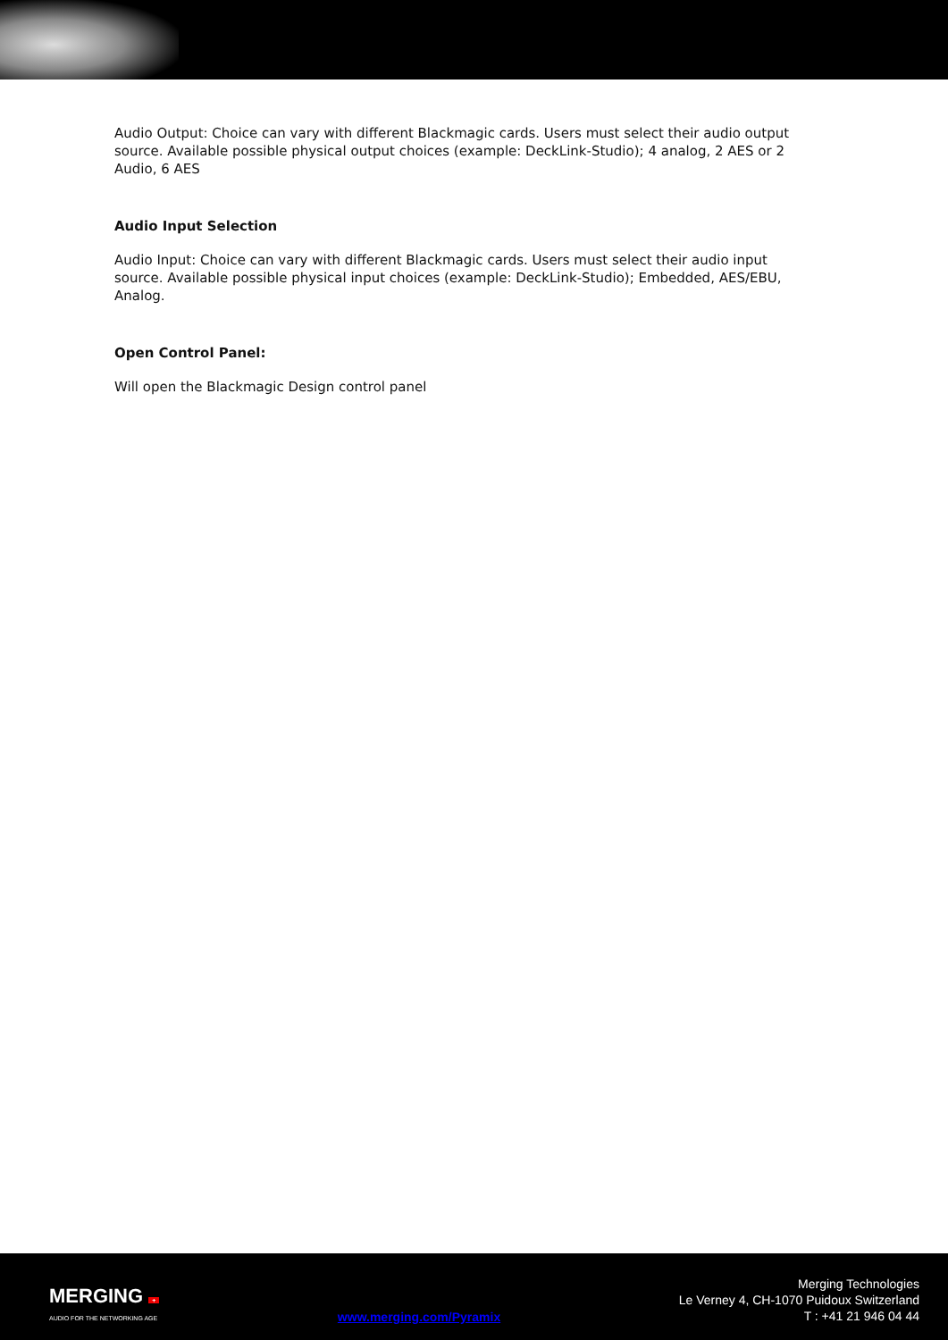Audio Output: Choice can vary with different Blackmagic cards. Users must select their audio output source. Available possible physical output choices (example: DeckLink-Studio); 4 analog, 2 AES or 2 Audio, 6 AES
Audio Input Selection
Audio Input: Choice can vary with different Blackmagic cards. Users must select their audio input source. Available possible physical input choices (example: DeckLink-Studio); Embedded, AES/EBU, Analog.
Open Control Panel:
Will open the Blackmagic Design control panel
MERGING +
AUDIO FOR THE NETWORKING AGE
www.merging.com/Pyramix
Merging Technologies
Le Verney 4, CH-1070 Puidoux Switzerland
T : +41 21 946 04 44